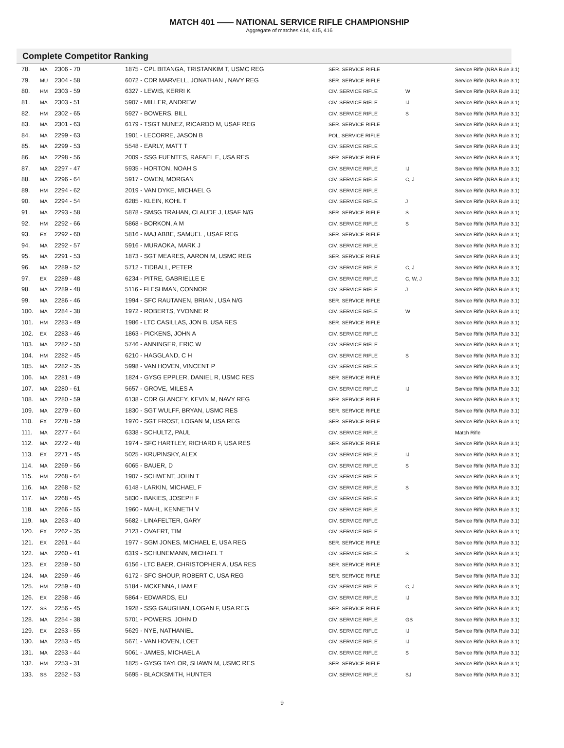MATCH 401 —— NATIONAL SERVICE RIFLE CHAMPIONSHIP
Aggregate of matches 414, 415, 416
Complete Competitor Ranking
| 78. | MA | 2306 - 70 | 1875 - CPL BITANGA, TRISTANKIM T, USMC REG | SER. SERVICE RIFLE | | Service Rifle (NRA Rule 3.1) |
| 79. | MU | 2304 - 58 | 6072 - CDR MARVELL, JONATHAN , NAVY REG | SER. SERVICE RIFLE | | Service Rifle (NRA Rule 3.1) |
| 80. | HM | 2303 - 59 | 6327 - LEWIS, KERRI K | CIV. SERVICE RIFLE | W | Service Rifle (NRA Rule 3.1) |
| 81. | MA | 2303 - 51 | 5907 - MILLER, ANDREW | CIV. SERVICE RIFLE | IJ | Service Rifle (NRA Rule 3.1) |
| 82. | HM | 2302 - 65 | 5927 - BOWERS, BILL | CIV. SERVICE RIFLE | S | Service Rifle (NRA Rule 3.1) |
| 83. | MA | 2301 - 63 | 6179 - TSGT NUNEZ, RICARDO M, USAF REG | SER. SERVICE RIFLE | | Service Rifle (NRA Rule 3.1) |
| 84. | MA | 2299 - 63 | 1901 - LECORRE, JASON B | POL. SERVICE RIFLE | | Service Rifle (NRA Rule 3.1) |
| 85. | MA | 2299 - 53 | 5548 - EARLY, MATT T | CIV. SERVICE RIFLE | | Service Rifle (NRA Rule 3.1) |
| 86. | MA | 2298 - 56 | 2009 - SSG FUENTES, RAFAEL E, USA RES | SER. SERVICE RIFLE | | Service Rifle (NRA Rule 3.1) |
| 87. | MA | 2297 - 47 | 5935 - HORTON, NOAH S | CIV. SERVICE RIFLE | IJ | Service Rifle (NRA Rule 3.1) |
| 88. | MA | 2296 - 64 | 5917 - OWEN, MORGAN | CIV. SERVICE RIFLE | C, J | Service Rifle (NRA Rule 3.1) |
| 89. | HM | 2294 - 62 | 2019 - VAN DYKE, MICHAEL G | CIV. SERVICE RIFLE | | Service Rifle (NRA Rule 3.1) |
| 90. | MA | 2294 - 54 | 6285 - KLEIN, KOHL T | CIV. SERVICE RIFLE | J | Service Rifle (NRA Rule 3.1) |
| 91. | MA | 2293 - 58 | 5878 - SMSG TRAHAN, CLAUDE J, USAF N/G | SER. SERVICE RIFLE | S | Service Rifle (NRA Rule 3.1) |
| 92. | HM | 2292 - 66 | 5868 - BORKON, A M | CIV. SERVICE RIFLE | S | Service Rifle (NRA Rule 3.1) |
| 93. | EX | 2292 - 60 | 5816 - MAJ ABBE, SAMUEL , USAF REG | SER. SERVICE RIFLE | | Service Rifle (NRA Rule 3.1) |
| 94. | MA | 2292 - 57 | 5916 - MURAOKA, MARK J | CIV. SERVICE RIFLE | | Service Rifle (NRA Rule 3.1) |
| 95. | MA | 2291 - 53 | 1873 - SGT MEARES, AARON M, USMC REG | SER. SERVICE RIFLE | | Service Rifle (NRA Rule 3.1) |
| 96. | MA | 2289 - 52 | 5712 - TIDBALL, PETER | CIV. SERVICE RIFLE | C, J | Service Rifle (NRA Rule 3.1) |
| 97. | EX | 2289 - 48 | 6234 - PITRE, GABRIELLE E | CIV. SERVICE RIFLE | C, W, J | Service Rifle (NRA Rule 3.1) |
| 98. | MA | 2289 - 48 | 5116 - FLESHMAN, CONNOR | CIV. SERVICE RIFLE | J | Service Rifle (NRA Rule 3.1) |
| 99. | MA | 2286 - 46 | 1994 - SFC RAUTANEN, BRIAN , USA N/G | SER. SERVICE RIFLE | | Service Rifle (NRA Rule 3.1) |
| 100. | MA | 2284 - 38 | 1972 - ROBERTS, YVONNE R | CIV. SERVICE RIFLE | W | Service Rifle (NRA Rule 3.1) |
| 101. | HM | 2283 - 49 | 1986 - LTC CASILLAS, JON B, USA RES | SER. SERVICE RIFLE | | Service Rifle (NRA Rule 3.1) |
| 102. | EX | 2283 - 46 | 1863 - PICKENS, JOHN A | CIV. SERVICE RIFLE | | Service Rifle (NRA Rule 3.1) |
| 103. | MA | 2282 - 50 | 5746 - ANNINGER, ERIC W | CIV. SERVICE RIFLE | | Service Rifle (NRA Rule 3.1) |
| 104. | HM | 2282 - 45 | 6210 - HAGGLAND, C H | CIV. SERVICE RIFLE | S | Service Rifle (NRA Rule 3.1) |
| 105. | MA | 2282 - 35 | 5998 - VAN HOVEN, VINCENT P | CIV. SERVICE RIFLE | | Service Rifle (NRA Rule 3.1) |
| 106. | MA | 2281 - 49 | 1824 - GYSG EPPLER, DANIEL R, USMC RES | SER. SERVICE RIFLE | | Service Rifle (NRA Rule 3.1) |
| 107. | MA | 2280 - 61 | 5657 - GROVE, MILES A | CIV. SERVICE RIFLE | IJ | Service Rifle (NRA Rule 3.1) |
| 108. | MA | 2280 - 59 | 6138 - CDR GLANCEY, KEVIN M, NAVY REG | SER. SERVICE RIFLE | | Service Rifle (NRA Rule 3.1) |
| 109. | MA | 2279 - 60 | 1830 - SGT WULFF, BRYAN, USMC RES | SER. SERVICE RIFLE | | Service Rifle (NRA Rule 3.1) |
| 110. | EX | 2278 - 59 | 1970 - SGT FROST, LOGAN M, USA REG | SER. SERVICE RIFLE | | Service Rifle (NRA Rule 3.1) |
| 111. | MA | 2277 - 64 | 6338 - SCHULTZ, PAUL | CIV. SERVICE RIFLE | | Match Rifle |
| 112. | MA | 2272 - 48 | 1974 - SFC HARTLEY, RICHARD F, USA RES | SER. SERVICE RIFLE | | Service Rifle (NRA Rule 3.1) |
| 113. | EX | 2271 - 45 | 5025 - KRUPINSKY, ALEX | CIV. SERVICE RIFLE | IJ | Service Rifle (NRA Rule 3.1) |
| 114. | MA | 2269 - 56 | 6065 - BAUER, D | CIV. SERVICE RIFLE | S | Service Rifle (NRA Rule 3.1) |
| 115. | HM | 2268 - 64 | 1907 - SCHWENT, JOHN T | CIV. SERVICE RIFLE | | Service Rifle (NRA Rule 3.1) |
| 116. | MA | 2268 - 52 | 6148 - LARKIN, MICHAEL F | CIV. SERVICE RIFLE | S | Service Rifle (NRA Rule 3.1) |
| 117. | MA | 2268 - 45 | 5830 - BAKIES, JOSEPH F | CIV. SERVICE RIFLE | | Service Rifle (NRA Rule 3.1) |
| 118. | MA | 2266 - 55 | 1960 - MAHL, KENNETH V | CIV. SERVICE RIFLE | | Service Rifle (NRA Rule 3.1) |
| 119. | MA | 2263 - 40 | 5682 - LINAFELTER, GARY | CIV. SERVICE RIFLE | | Service Rifle (NRA Rule 3.1) |
| 120. | EX | 2262 - 35 | 2123 - OVAERT, TIM | CIV. SERVICE RIFLE | | Service Rifle (NRA Rule 3.1) |
| 121. | EX | 2261 - 44 | 1977 - SGM JONES, MICHAEL E, USA REG | SER. SERVICE RIFLE | | Service Rifle (NRA Rule 3.1) |
| 122. | MA | 2260 - 41 | 6319 - SCHUNEMANN, MICHAEL T | CIV. SERVICE RIFLE | S | Service Rifle (NRA Rule 3.1) |
| 123. | EX | 2259 - 50 | 6156 - LTC BAER, CHRISTOPHER A, USA RES | SER. SERVICE RIFLE | | Service Rifle (NRA Rule 3.1) |
| 124. | MA | 2259 - 46 | 6172 - SFC SHOUP, ROBERT C, USA REG | SER. SERVICE RIFLE | | Service Rifle (NRA Rule 3.1) |
| 125. | HM | 2259 - 40 | 5184 - MCKENNA, LIAM E | CIV. SERVICE RIFLE | C, J | Service Rifle (NRA Rule 3.1) |
| 126. | EX | 2258 - 46 | 5864 - EDWARDS, ELI | CIV. SERVICE RIFLE | IJ | Service Rifle (NRA Rule 3.1) |
| 127. | SS | 2256 - 45 | 1928 - SSG GAUGHAN, LOGAN F, USA REG | SER. SERVICE RIFLE | | Service Rifle (NRA Rule 3.1) |
| 128. | MA | 2254 - 38 | 5701 - POWERS, JOHN D | CIV. SERVICE RIFLE | GS | Service Rifle (NRA Rule 3.1) |
| 129. | EX | 2253 - 55 | 5629 - NYE, NATHANIEL | CIV. SERVICE RIFLE | IJ | Service Rifle (NRA Rule 3.1) |
| 130. | MA | 2253 - 45 | 5671 - VAN HOVEN, LOET | CIV. SERVICE RIFLE | IJ | Service Rifle (NRA Rule 3.1) |
| 131. | MA | 2253 - 44 | 5061 - JAMES, MICHAEL A | CIV. SERVICE RIFLE | S | Service Rifle (NRA Rule 3.1) |
| 132. | HM | 2253 - 31 | 1825 - GYSG TAYLOR, SHAWN M, USMC RES | SER. SERVICE RIFLE | | Service Rifle (NRA Rule 3.1) |
| 133. | SS | 2252 - 53 | 5695 - BLACKSMITH, HUNTER | CIV. SERVICE RIFLE | SJ | Service Rifle (NRA Rule 3.1) |
9